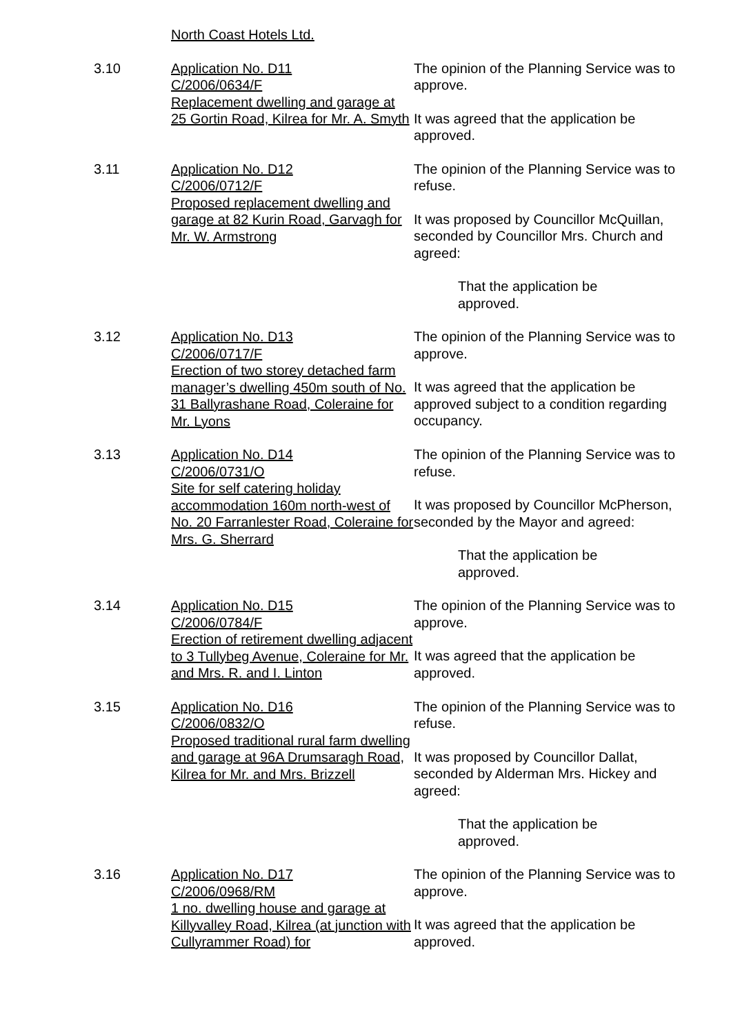North Coast Hotels Ltd.
3.10 Application No. D11
C/2006/0634/F
Replacement dwelling and garage at 25 Gortin Road, Kilrea for Mr. A. Smyth
The opinion of the Planning Service was to approve.
It was agreed that the application be approved.
3.11 Application No. D12
C/2006/0712/F
Proposed replacement dwelling and garage at 82 Kurin Road, Garvagh for Mr. W. Armstrong
The opinion of the Planning Service was to refuse.
It was proposed by Councillor McQuillan, seconded by Councillor Mrs. Church and agreed:
That the application be approved.
3.12 Application No. D13
C/2006/0717/F
Erection of two storey detached farm manager’s dwelling 450m south of No. 31 Ballyrashane Road, Coleraine for Mr. Lyons
The opinion of the Planning Service was to approve.
It was agreed that the application be approved subject to a condition regarding occupancy.
3.13 Application No. D14
C/2006/0731/O
Site for self catering holiday accommodation 160m north-west of No. 20 Farranlester Road, Coleraine for Mrs. G. Sherrard
The opinion of the Planning Service was to refuse.
It was proposed by Councillor McPherson, seconded by the Mayor and agreed:
That the application be approved.
3.14 Application No. D15
C/2006/0784/F
Erection of retirement dwelling adjacent to 3 Tullybeg Avenue, Coleraine for Mr. and Mrs. R. and I. Linton
The opinion of the Planning Service was to approve.
It was agreed that the application be approved.
3.15 Application No. D16
C/2006/0832/O
Proposed traditional rural farm dwelling and garage at 96A Drumsaragh Road, Kilrea for Mr. and Mrs. Brizzell
The opinion of the Planning Service was to refuse.
It was proposed by Councillor Dallat, seconded by Alderman Mrs. Hickey and agreed:
That the application be approved.
3.16 Application No. D17
C/2006/0968/RM
1 no. dwelling house and garage at Killyvalley Road, Kilrea (at junction with Cullyrammer Road) for
The opinion of the Planning Service was to approve.
It was agreed that the application be approved.